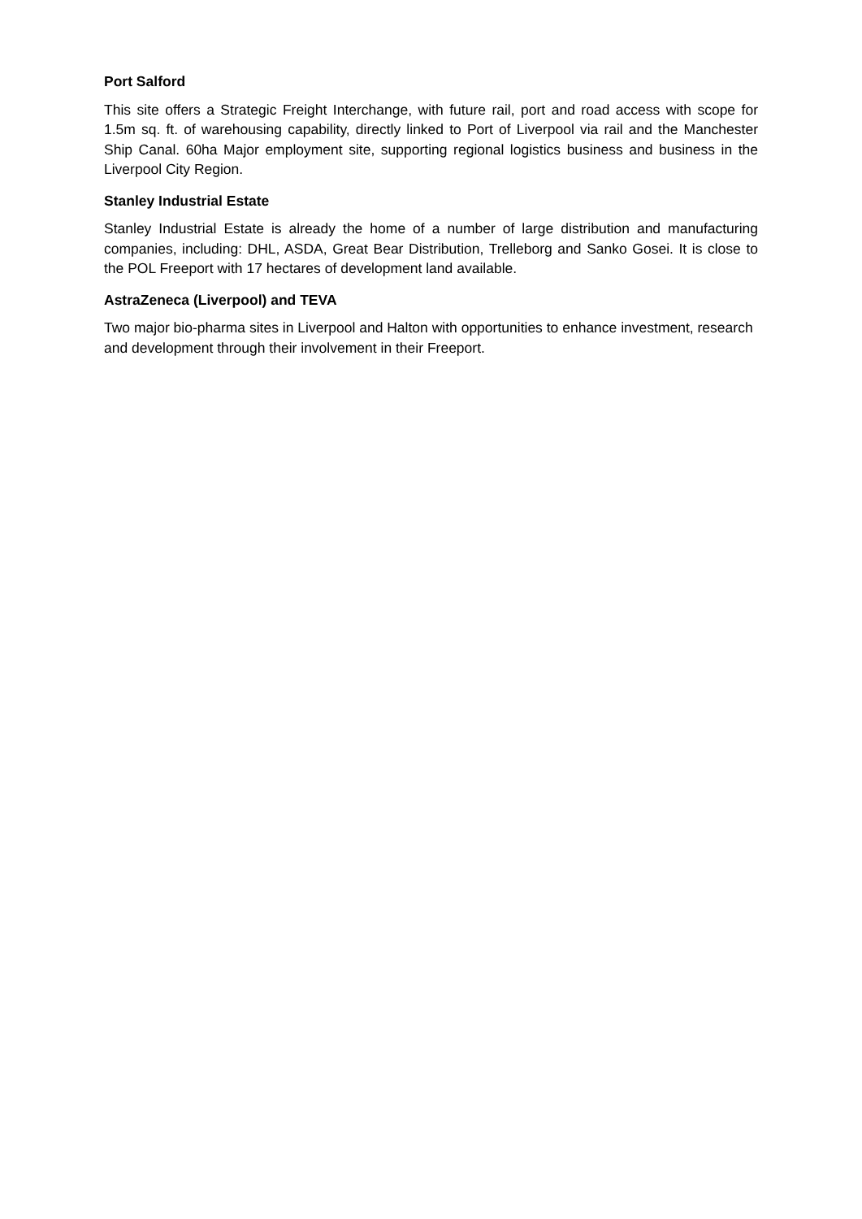Port Salford
This site offers a Strategic Freight Interchange, with future rail, port and road access with scope for 1.5m sq. ft. of warehousing capability, directly linked to Port of Liverpool via rail and the Manchester Ship Canal. 60ha Major employment site, supporting regional logistics business and business in the Liverpool City Region.
Stanley Industrial Estate
Stanley Industrial Estate is already the home of a number of large distribution and manufacturing companies, including: DHL, ASDA, Great Bear Distribution, Trelleborg and Sanko Gosei. It is close to the POL Freeport with 17 hectares of development land available.
AstraZeneca (Liverpool) and TEVA
Two major bio-pharma sites in Liverpool and Halton with opportunities to enhance investment, research and development through their involvement in their Freeport.